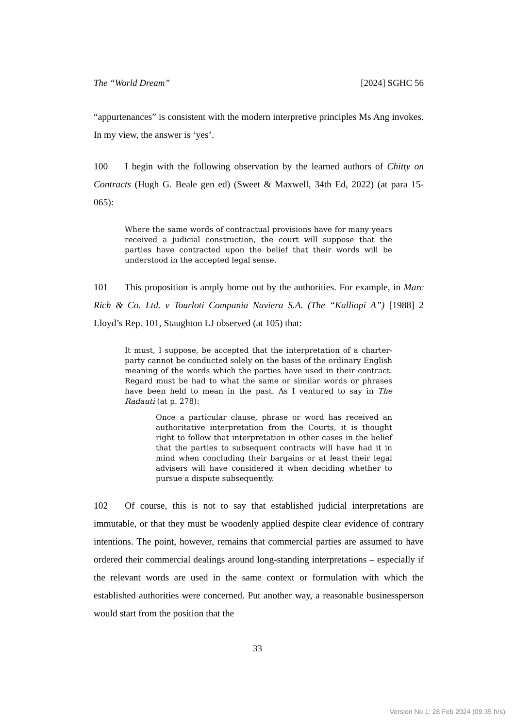The “World Dream” [2024] SGHC 56
“appurtenances” is consistent with the modern interpretive principles Ms Ang invokes. In my view, the answer is ‘yes’.
100 I begin with the following observation by the learned authors of Chitty on Contracts (Hugh G. Beale gen ed) (Sweet & Maxwell, 34th Ed, 2022) (at para 15-065):
Where the same words of contractual provisions have for many years received a judicial construction, the court will suppose that the parties have contracted upon the belief that their words will be understood in the accepted legal sense.
101 This proposition is amply borne out by the authorities. For example, in Marc Rich & Co. Ltd. v Tourloti Compania Naviera S.A. (The “Kalliopi A”) [1988] 2 Lloyd’s Rep. 101, Staughton LJ observed (at 105) that:
It must, I suppose, be accepted that the interpretation of a charter-party cannot be conducted solely on the basis of the ordinary English meaning of the words which the parties have used in their contract. Regard must be had to what the same or similar words or phrases have been held to mean in the past. As I ventured to say in The Radauti (at p. 278):
Once a particular clause, phrase or word has received an authoritative interpretation from the Courts, it is thought right to follow that interpretation in other cases in the belief that the parties to subsequent contracts will have had it in mind when concluding their bargains or at least their legal advisers will have considered it when deciding whether to pursue a dispute subsequently.
102 Of course, this is not to say that established judicial interpretations are immutable, or that they must be woodenly applied despite clear evidence of contrary intentions. The point, however, remains that commercial parties are assumed to have ordered their commercial dealings around long-standing interpretations – especially if the relevant words are used in the same context or formulation with which the established authorities were concerned. Put another way, a reasonable businessperson would start from the position that the
33
Version No 1: 28 Feb 2024 (09:35 hrs)